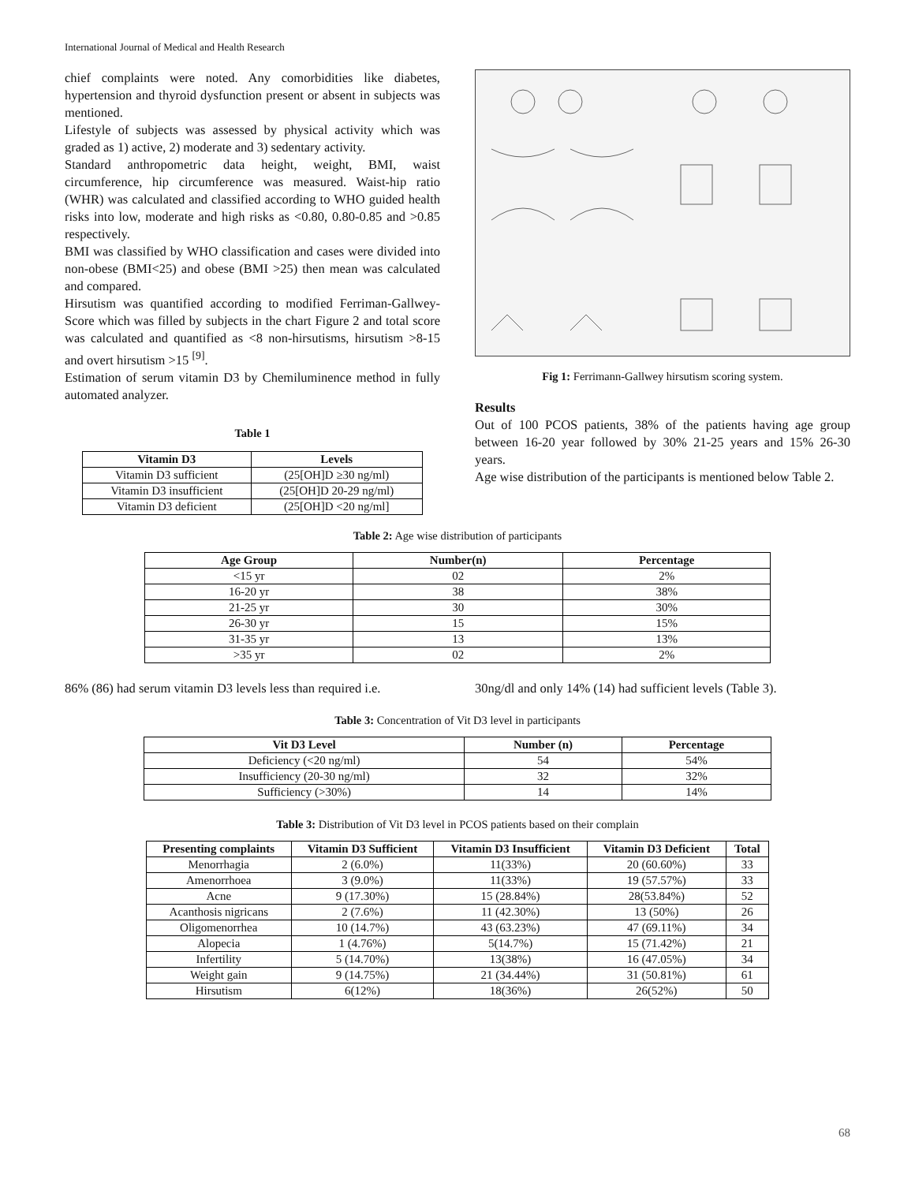International Journal of Medical and Health Research
chief complaints were noted. Any comorbidities like diabetes, hypertension and thyroid dysfunction present or absent in subjects was mentioned.
Lifestyle of subjects was assessed by physical activity which was graded as 1) active, 2) moderate and 3) sedentary activity.
Standard anthropometric data height, weight, BMI, waist circumference, hip circumference was measured. Waist-hip ratio (WHR) was calculated and classified according to WHO guided health risks into low, moderate and high risks as <0.80, 0.80-0.85 and >0.85 respectively.
BMI was classified by WHO classification and cases were divided into non-obese (BMI<25) and obese (BMI >25) then mean was calculated and compared.
Hirsutism was quantified according to modified Ferriman-Gallwey-Score which was filled by subjects in the chart Figure 2 and total score was calculated and quantified as <8 non-hirsutisms, hirsutism >8-15 and overt hirsutism >15 <sup>[9]</sup>.
Estimation of serum vitamin D3 by Chemiluminence method in fully automated analyzer.
Table 1
| Vitamin D3 | Levels |
| --- | --- |
| Vitamin D3 sufficient | (25[OH]D ≥30 ng/ml) |
| Vitamin D3 insufficient | (25[OH]D 20-29 ng/ml) |
| Vitamin D3 deficient | (25[OH]D <20 ng/ml] |
Fig 1: Ferrimann-Gallwey hirsutism scoring system.
Results
Out of 100 PCOS patients, 38% of the patients having age group between 16-20 year followed by 30% 21-25 years and 15% 26-30 years.
Age wise distribution of the participants is mentioned below Table 2.
Table 2: Age wise distribution of participants
| Age Group | Number(n) | Percentage |
| --- | --- | --- |
| <15 yr | 02 | 2% |
| 16-20 yr | 38 | 38% |
| 21-25 yr | 30 | 30% |
| 26-30 yr | 15 | 15% |
| 31-35 yr | 13 | 13% |
| >35 yr | 02 | 2% |
86% (86) had serum vitamin D3 levels less than required i.e. 30ng/dl and only 14% (14) had sufficient levels (Table 3).
Table 3: Concentration of Vit D3 level in participants
| Vit D3 Level | Number (n) | Percentage |
| --- | --- | --- |
| Deficiency (<20 ng/ml) | 54 | 54% |
| Insufficiency (20-30 ng/ml) | 32 | 32% |
| Sufficiency (>30%) | 14 | 14% |
Table 3: Distribution of Vit D3 level in PCOS patients based on their complain
| Presenting complaints | Vitamin D3 Sufficient | Vitamin D3 Insufficient | Vitamin D3 Deficient | Total |
| --- | --- | --- | --- | --- |
| Menorrhagia | 2 (6.0%) | 11(33%) | 20 (60.60%) | 33 |
| Amenorrhoea | 3 (9.0%) | 11(33%) | 19 (57.57%) | 33 |
| Acne | 9 (17.30%) | 15 (28.84%) | 28(53.84%) | 52 |
| Acanthosis nigricans | 2 (7.6%) | 11 (42.30%) | 13 (50%) | 26 |
| Oligomenorrhea | 10 (14.7%) | 43 (63.23%) | 47 (69.11%) | 34 |
| Alopecia | 1 (4.76%) | 5(14.7%) | 15 (71.42%) | 21 |
| Infertility | 5 (14.70%) | 13(38%) | 16 (47.05%) | 34 |
| Weight gain | 9 (14.75%) | 21 (34.44%) | 31 (50.81%) | 61 |
| Hirsutism | 6(12%) | 18(36%) | 26(52%) | 50 |
68